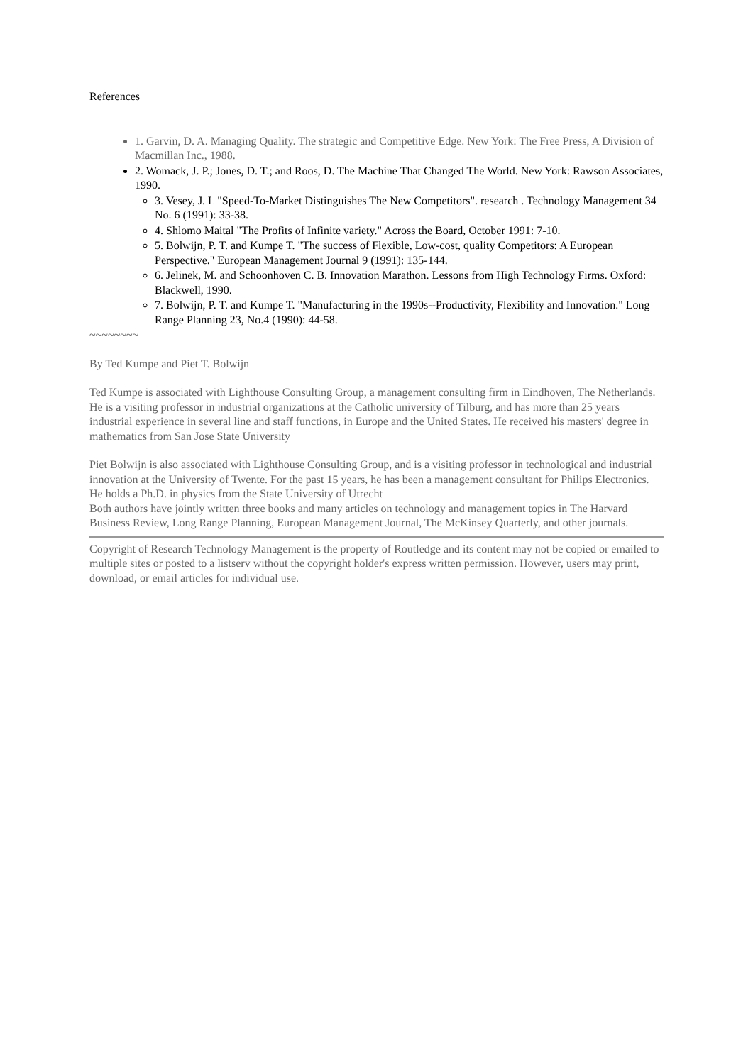References
1. Garvin, D. A. Managing Quality. The strategic and Competitive Edge. New York: The Free Press, A Division of Macmillan Inc., 1988.
2. Womack, J. P.; Jones, D. T.; and Roos, D. The Machine That Changed The World. New York: Rawson Associates, 1990.
3. Vesey, J. L "Speed-To-Market Distinguishes The New Competitors". research . Technology Management 34 No. 6 (1991): 33-38.
4. Shlomo Maital "The Profits of Infinite variety." Across the Board, October 1991: 7-10.
5. Bolwijn, P. T. and Kumpe T. "The success of Flexible, Low-cost, quality Competitors: A European Perspective." European Management Journal 9 (1991): 135-144.
6. Jelinek, M. and Schoonhoven C. B. Innovation Marathon. Lessons from High Technology Firms. Oxford: Blackwell, 1990.
7. Bolwijn, P. T. and Kumpe T. "Manufacturing in the 1990s--Productivity, Flexibility and Innovation." Long Range Planning 23, No.4 (1990): 44-58.
~~~~~~~~
By Ted Kumpe and Piet T. Bolwijn
Ted Kumpe is associated with Lighthouse Consulting Group, a management consulting firm in Eindhoven, The Netherlands. He is a visiting professor in industrial organizations at the Catholic university of Tilburg, and has more than 25 years industrial experience in several line and staff functions, in Europe and the United States. He received his masters' degree in mathematics from San Jose State University
Piet Bolwijn is also associated with Lighthouse Consulting Group, and is a visiting professor in technological and industrial innovation at the University of Twente. For the past 15 years, he has been a management consultant for Philips Electronics. He holds a Ph.D. in physics from the State University of Utrecht
Both authors have jointly written three books and many articles on technology and management topics in The Harvard Business Review, Long Range Planning, European Management Journal, The McKinsey Quarterly, and other journals.
Copyright of Research Technology Management is the property of Routledge and its content may not be copied or emailed to multiple sites or posted to a listserv without the copyright holder's express written permission. However, users may print, download, or email articles for individual use.